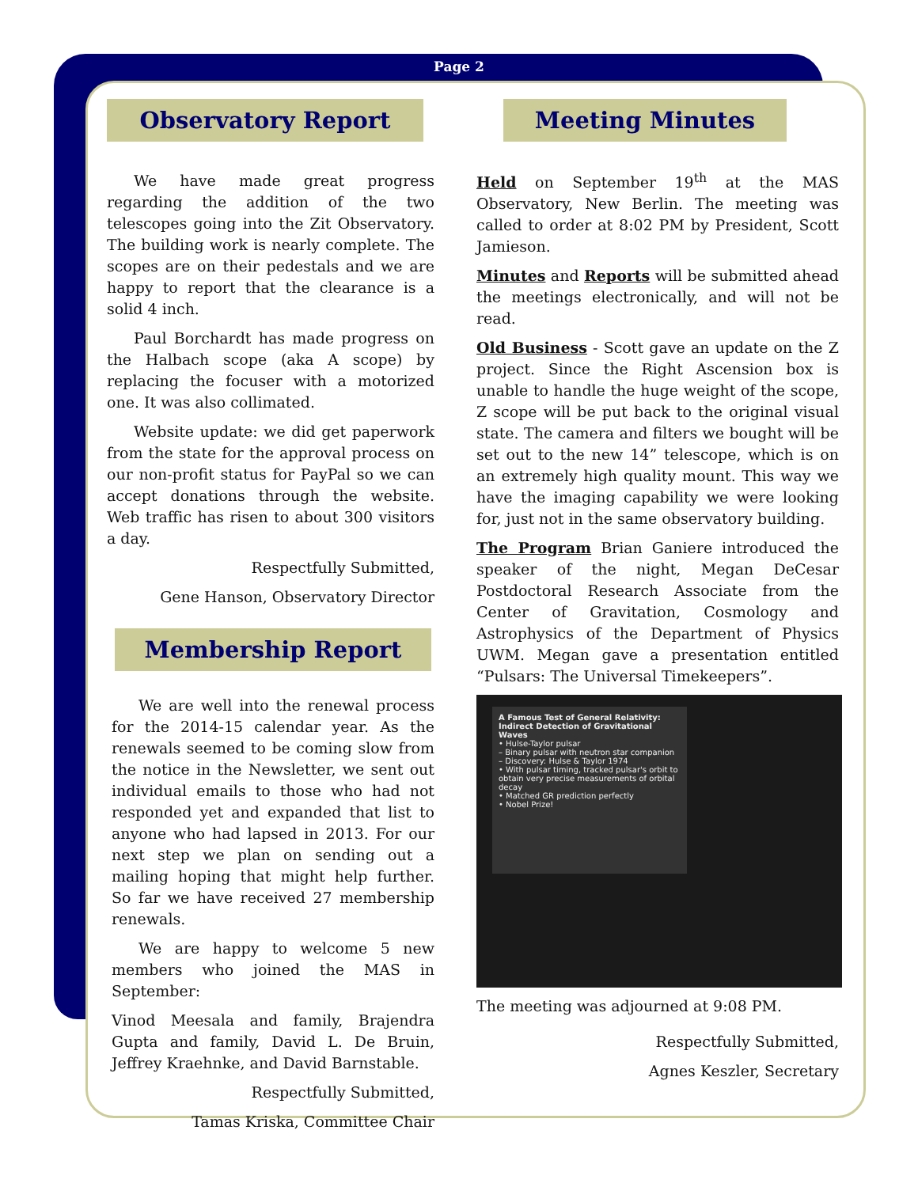Page 2
Observatory Report
We have made great progress regarding the addition of the two telescopes going into the Zit Observatory. The building work is nearly complete. The scopes are on their pedestals and we are happy to report that the clearance is a solid 4 inch.
Paul Borchardt has made progress on the Halbach scope (aka A scope) by replacing the focuser with a motorized one. It was also collimated.
Website update: we did get paperwork from the state for the approval process on our non-profit status for PayPal so we can accept donations through the website. Web traffic has risen to about 300 visitors a day.
Respectfully Submitted,
Gene Hanson, Observatory Director
Membership Report
We are well into the renewal process for the 2014-15 calendar year. As the renewals seemed to be coming slow from the notice in the Newsletter, we sent out individual emails to those who had not responded yet and expanded that list to anyone who had lapsed in 2013. For our next step we plan on sending out a mailing hoping that might help further. So far we have received 27 membership renewals.
We are happy to welcome 5 new members who joined the MAS in September:
Vinod Meesala and family, Brajendra Gupta and family, David L. De Bruin, Jeffrey Kraehnke, and David Barnstable.
Respectfully Submitted,
Tamas Kriska, Committee Chair
Meeting Minutes
Held on September 19<sup>th</sup> at the MAS Observatory, New Berlin. The meeting was called to order at 8:02 PM by President, Scott Jamieson.
Minutes and Reports will be submitted ahead the meetings electronically, and will not be read.
Old Business - Scott gave an update on the Z project. Since the Right Ascension box is unable to handle the huge weight of the scope, Z scope will be put back to the original visual state. The camera and filters we bought will be set out to the new 14” telescope, which is on an extremely high quality mount. This way we have the imaging capability we were looking for, just not in the same observatory building.
The Program Brian Ganiere introduced the speaker of the night, Megan DeCesar Postdoctoral Research Associate from the Center of Gravitation, Cosmology and Astrophysics of the Department of Physics UWM. Megan gave a presentation entitled “Pulsars: The Universal Timekeepers”.
A Famous Test of General Relativity: Indirect Detection of Gravitational Waves
• Hulse-Taylor pulsar
– Binary pulsar with neutron star companion
– Discovery: Hulse & Taylor 1974
• With pulsar timing, tracked pulsar's orbit to obtain very precise measurements of orbital decay
• Matched GR prediction perfectly
• Nobel Prize!
The meeting was adjourned at 9:08 PM.
Respectfully Submitted,
Agnes Keszler, Secretary